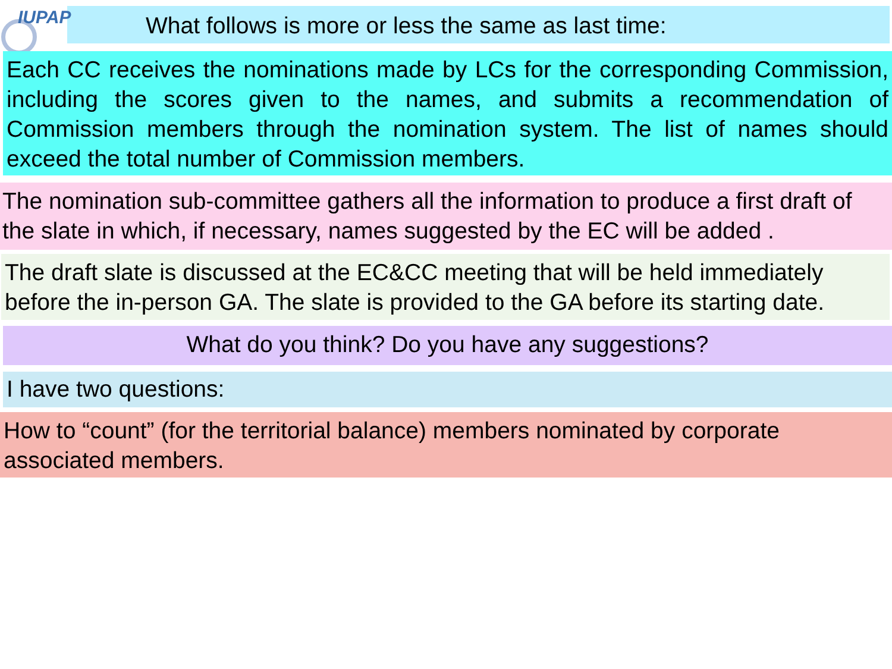What follows is more or less the same as last time:
IUPAP
Each CC receives the nominations made by LCs for the corresponding Commission, including the scores given to the names, and submits a recommendation of Commission members through the nomination system. The list of names should exceed the total number of Commission members.
The nomination sub-committee gathers all the information to produce a first draft of the slate in which, if necessary, names suggested by the EC will be added .
The draft slate is discussed at the EC&CC meeting that will be held immediately before the in-person GA. The slate is provided to the GA before its starting date.
What do you think? Do you have any suggestions?
I have two questions:
How to “count” (for the territorial balance) members nominated by corporate associated members.